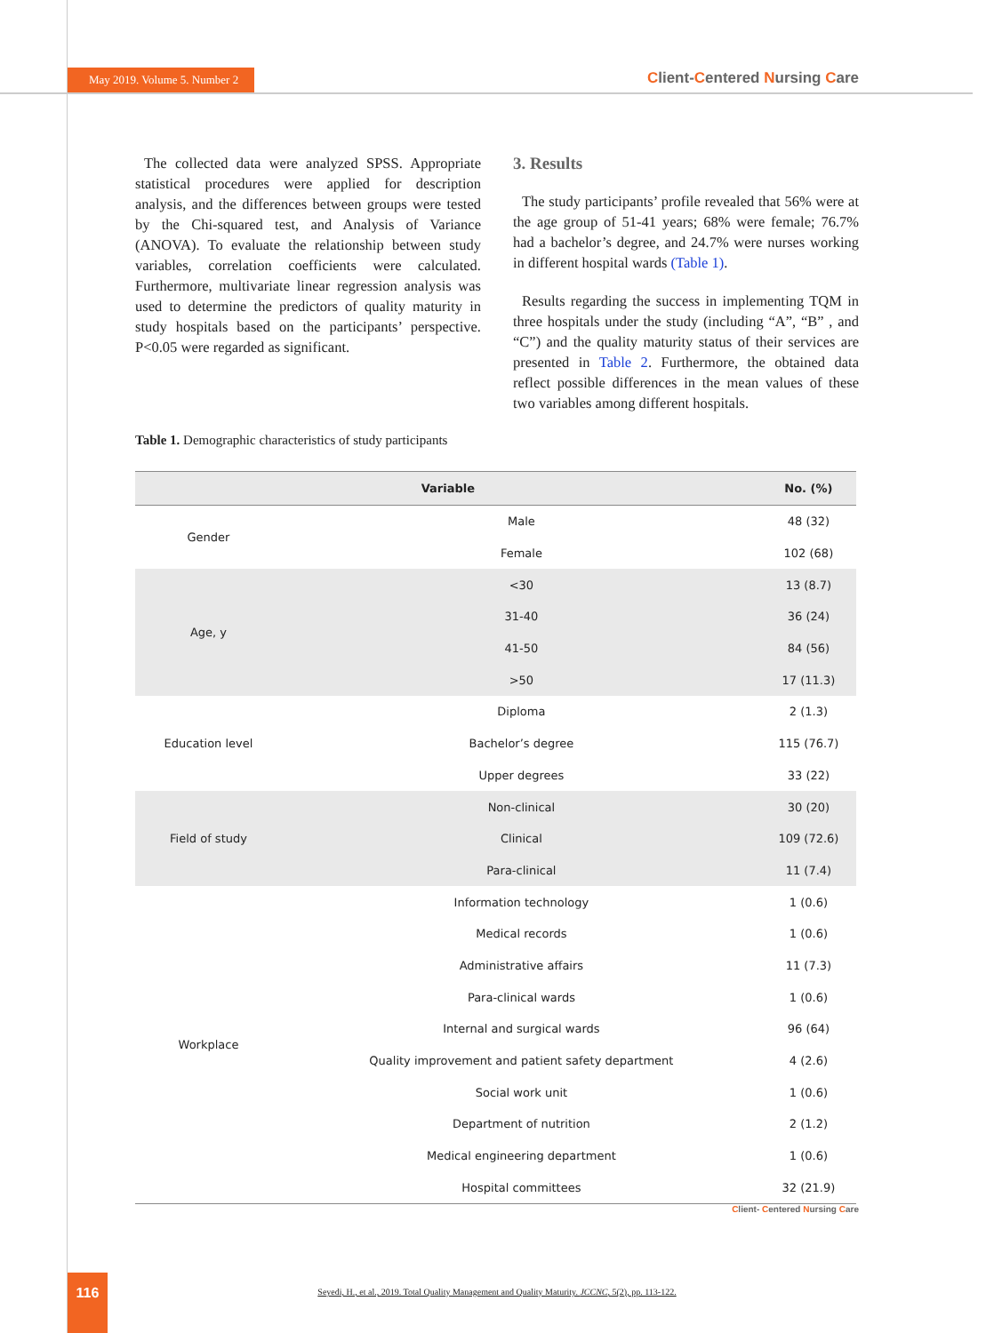May 2019. Volume 5. Number 2
Client-Centered Nursing Care
The collected data were analyzed SPSS. Appropriate statistical procedures were applied for description analysis, and the differences between groups were tested by the Chi-squared test, and Analysis of Variance (ANOVA). To evaluate the relationship between study variables, correlation coefficients were calculated. Furthermore, multivariate linear regression analysis was used to determine the predictors of quality maturity in study hospitals based on the participants’ perspective. P<0.05 were regarded as significant.
3. Results
The study participants’ profile revealed that 56% were at the age group of 51-41 years; 68% were female; 76.7% had a bachelor’s degree, and 24.7% were nurses working in different hospital wards (Table 1).
Results regarding the success in implementing TQM in three hospitals under the study (including “A”, “B” , and “C”) and the quality maturity status of their services are presented in Table 2. Furthermore, the obtained data reflect possible differences in the mean values of these two variables among different hospitals.
Table 1. Demographic characteristics of study participants
| Variable | | No. (%) |
| --- | --- | --- |
| Gender | Male | 48 (32) |
| | Female | 102 (68) |
| Age, y | <30 | 13 (8.7) |
| | 31-40 | 36 (24) |
| | 41-50 | 84 (56) |
| | >50 | 17 (11.3) |
| Education level | Diploma | 2 (1.3) |
| | Bachelor’s degree | 115 (76.7) |
| | Upper degrees | 33 (22) |
| Field of study | Non-clinical | 30 (20) |
| | Clinical | 109 (72.6) |
| | Para-clinical | 11 (7.4) |
| Workplace | Information technology | 1 (0.6) |
| | Medical records | 1 (0.6) |
| | Administrative affairs | 11 (7.3) |
| | Para-clinical wards | 1 (0.6) |
| | Internal and surgical wards | 96 (64) |
| | Quality improvement and patient safety department | 4 (2.6) |
| | Social work unit | 1 (0.6) |
| | Department of nutrition | 2 (1.2) |
| | Medical engineering department | 1 (0.6) |
| | Hospital committees | 32 (21.9) |
Client- Centered Nursing Care
116
Seyedi, H., et al., 2019. Total Quality Management and Quality Maturity. JCCNC, 5(2), pp. 113-122.